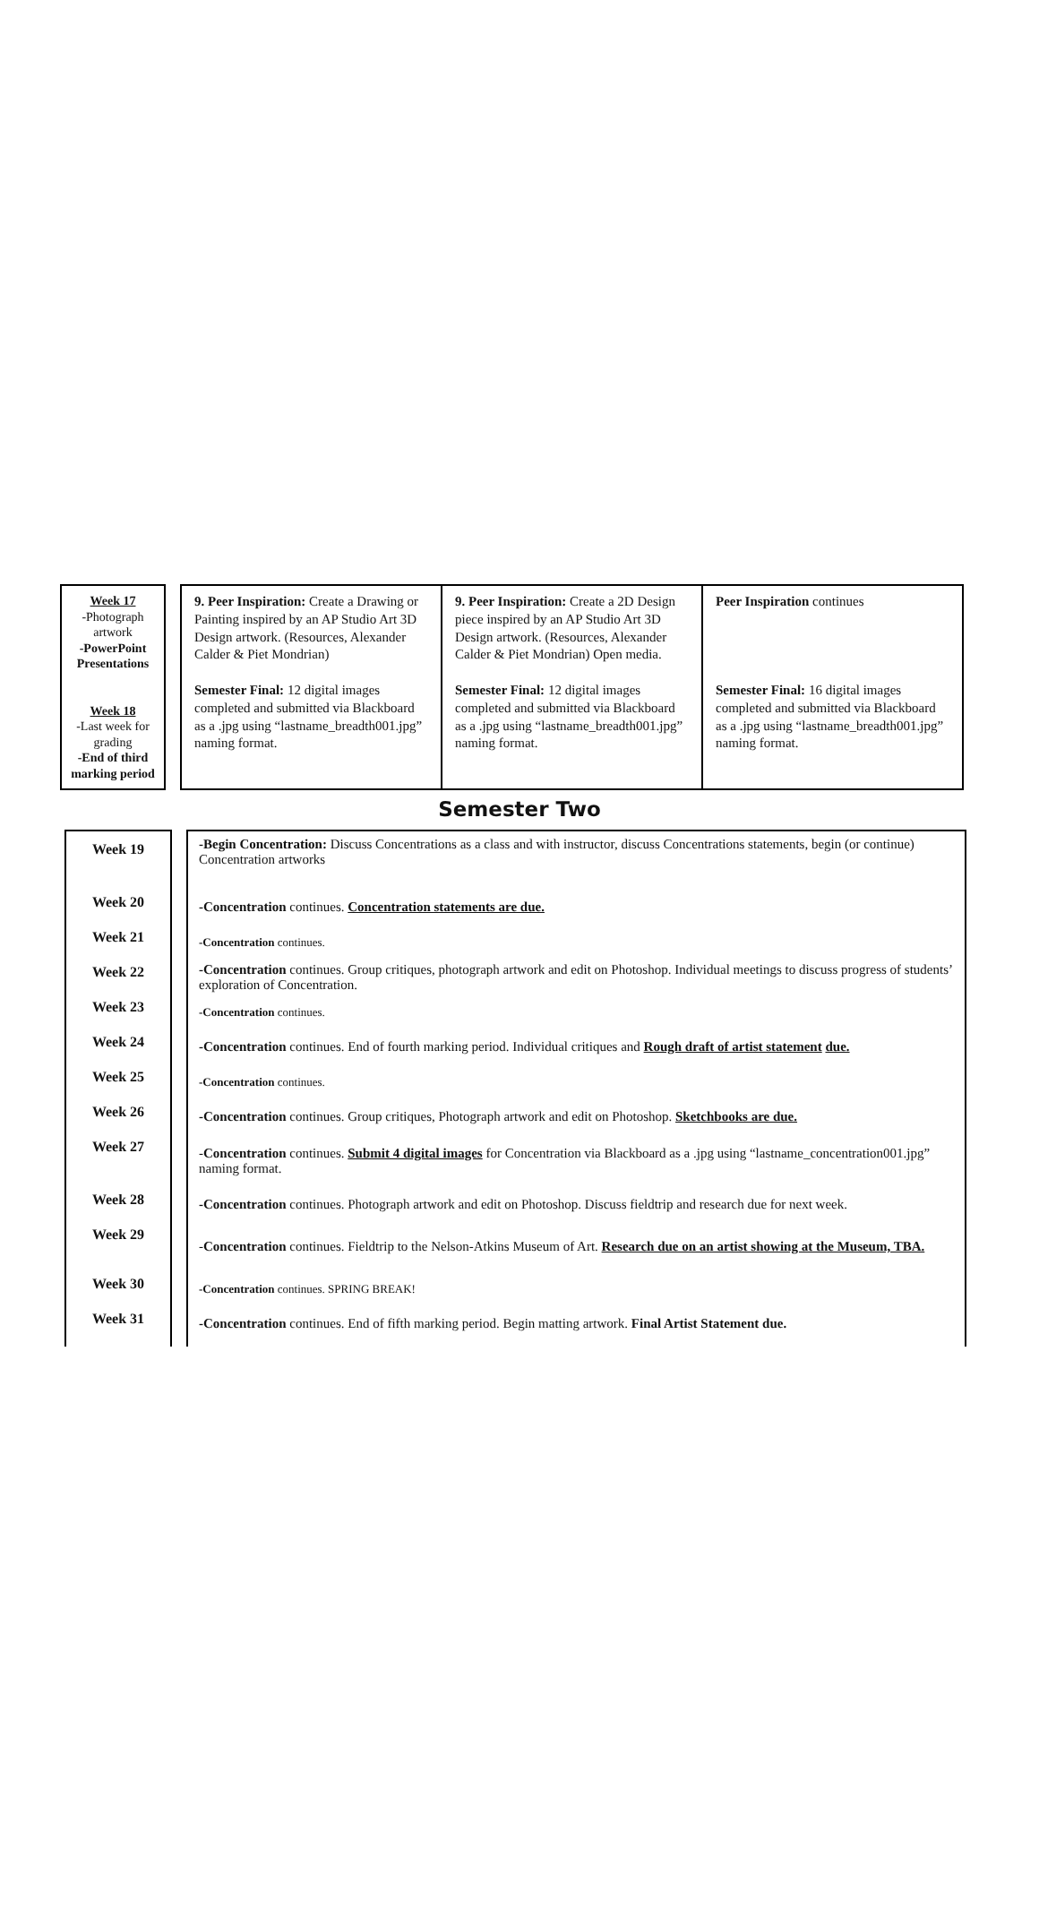Week 17
-Photograph artwork
-PowerPoint Presentations
Week 18
-Last week for grading
-End of third marking period
9. Peer Inspiration: Create a Drawing or Painting inspired by an AP Studio Art 3D Design artwork. (Resources, Alexander Calder & Piet Mondrian)
Semester Final: 12 digital images completed and submitted via Blackboard as a .jpg using “lastname_breadth001.jpg” naming format.
9. Peer Inspiration: Create a 2D Design piece inspired by an AP Studio Art 3D Design artwork. (Resources, Alexander Calder & Piet Mondrian) Open media.
Semester Final: 12 digital images completed and submitted via Blackboard as a .jpg using “lastname_breadth001.jpg” naming format.
Peer Inspiration continues
Semester Final: 16 digital images completed and submitted via Blackboard as a .jpg using “lastname_breadth001.jpg” naming format.
Semester Two
Week 19
Week 20
Week 21
Week 22
Week 23
Week 24
Week 25
Week 26
Week 27
Week 28
Week 29
Week 30
Week 31
-Begin Concentration: Discuss Concentrations as a class and with instructor, discuss Concentrations statements, begin (or continue) Concentration artworks
-Concentration continues. Concentration statements are due.
-Concentration continues.
-Concentration continues. Group critiques, photograph artwork and edit on Photoshop. Individual meetings to discuss progress of students’ exploration of Concentration.
-Concentration continues.
-Concentration continues. End of fourth marking period. Individual critiques and Rough draft of artist statement due.
-Concentration continues.
-Concentration continues. Group critiques, Photograph artwork and edit on Photoshop. Sketchbooks are due.
-Concentration continues. Submit 4 digital images for Concentration via Blackboard as a .jpg using “lastname_concentration001.jpg” naming format.
-Concentration continues. Photograph artwork and edit on Photoshop. Discuss fieldtrip and research due for next week.
-Concentration continues. Fieldtrip to the Nelson-Atkins Museum of Art. Research due on an artist showing at the Museum, TBA.
-Concentration continues. SPRING BREAK!
-Concentration continues. End of fifth marking period. Begin matting artwork. Final Artist Statement due.